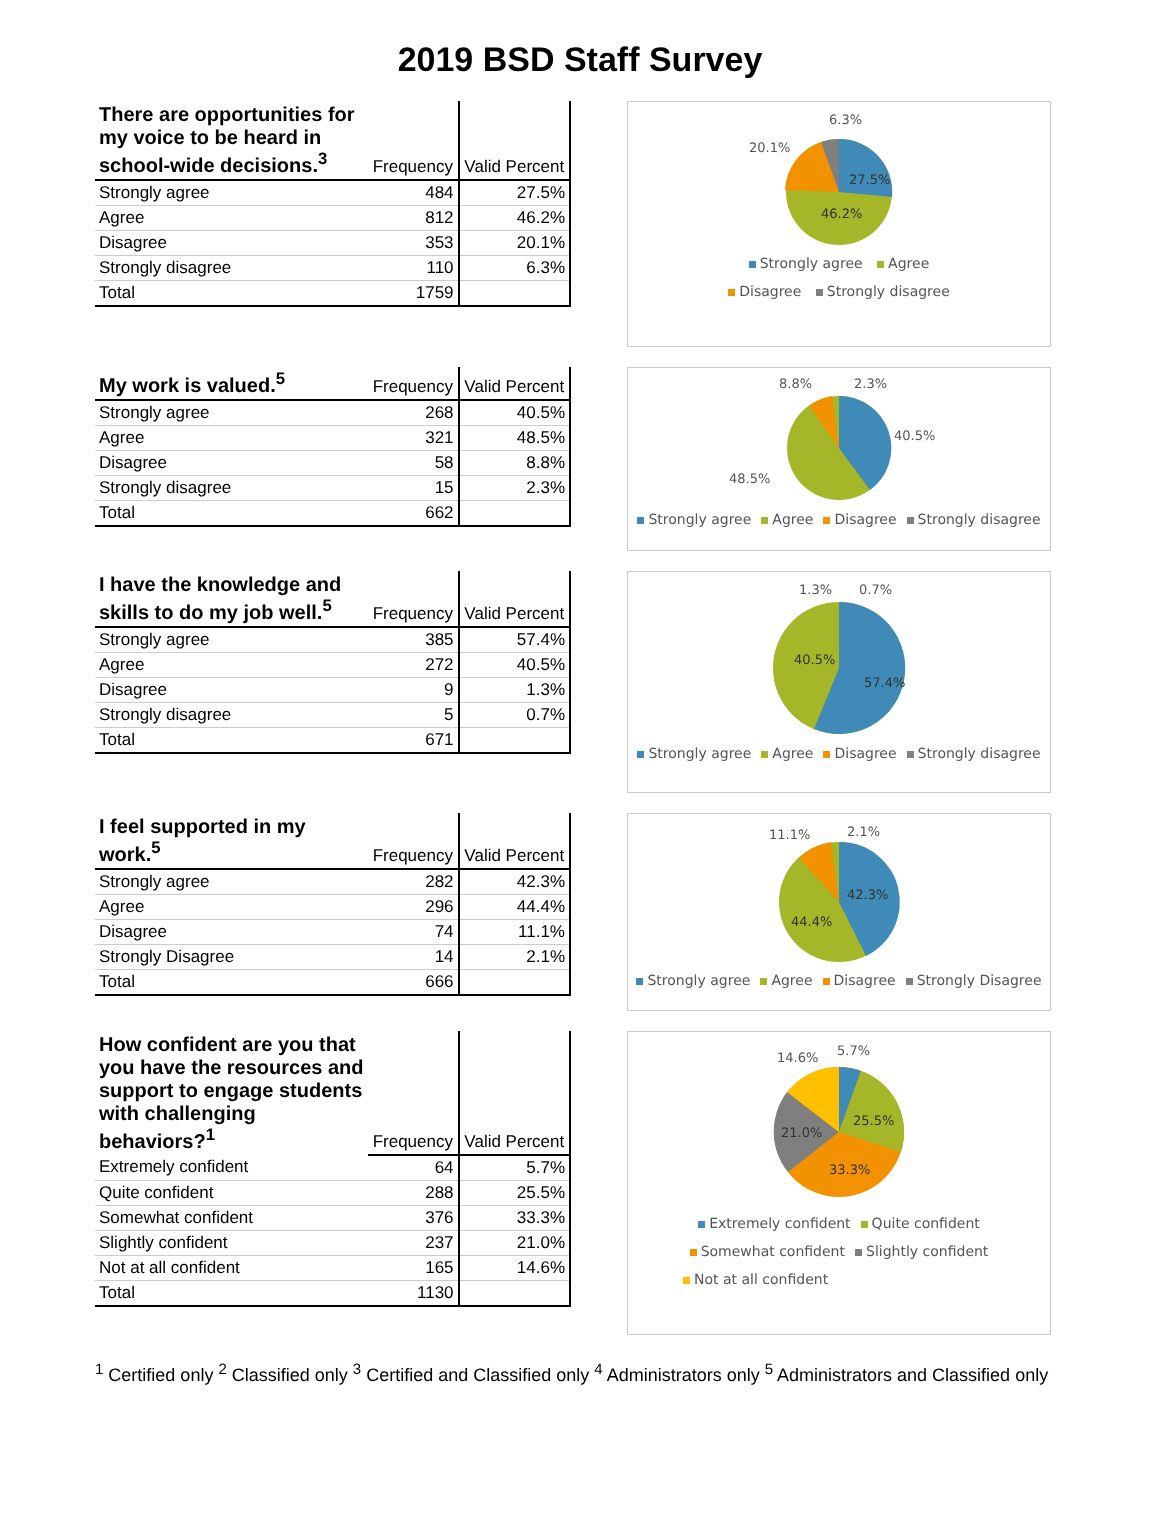2019 BSD Staff Survey
| There are opportunities for my voice to be heard in school-wide decisions.<sup>3</sup> | Frequency | Valid Percent |
| --- | --- | --- |
| Strongly agree | 484 | 27.5% |
| Agree | 812 | 46.2% |
| Disagree | 353 | 20.1% |
| Strongly disagree | 110 | 6.3% |
| Total | 1759 | |
6.3%
20.1%
27.5%
46.2%
Strongly agree Agree
Disagree Strongly disagree
| My work is valued.<sup>5</sup> | Frequency | Valid Percent |
| --- | --- | --- |
| Strongly agree | 268 | 40.5% |
| Agree | 321 | 48.5% |
| Disagree | 58 | 8.8% |
| Strongly disagree | 15 | 2.3% |
| Total | 662 | |
8.8%
2.3%
40.5%
48.5%
Strongly agree Agree Disagree Strongly disagree
| I have the knowledge and skills to do my job well.<sup>5</sup> | Frequency | Valid Percent |
| --- | --- | --- |
| Strongly agree | 385 | 57.4% |
| Agree | 272 | 40.5% |
| Disagree | 9 | 1.3% |
| Strongly disagree | 5 | 0.7% |
| Total | 671 | |
1.3%
0.7%
40.5%
57.4%
Strongly agree Agree Disagree Strongly disagree
| I feel supported in my work.<sup>5</sup> | Frequency | Valid Percent |
| --- | --- | --- |
| Strongly agree | 282 | 42.3% |
| Agree | 296 | 44.4% |
| Disagree | 74 | 11.1% |
| Strongly Disagree | 14 | 2.1% |
| Total | 666 | |
11.1%
2.1%
42.3%
44.4%
Strongly agree Agree Disagree Strongly Disagree
| How confident are you that you have the resources and support to engage students with challenging behaviors?<sup>1</sup> | Frequency | Valid Percent |
| --- | --- | --- |
| Extremely confident | 64 | 5.7% |
| Quite confident | 288 | 25.5% |
| Somewhat confident | 376 | 33.3% |
| Slightly confident | 237 | 21.0% |
| Not at all confident | 165 | 14.6% |
| Total | 1130 | |
14.6%
5.7%
25.5%
21.0%
33.3%
Extremely confident Quite confident
Somewhat confident Slightly confident
Not at all confident
<sup>1</sup> Certified only <sup>2</sup> Classified only <sup>3</sup> Certified and Classified only <sup>4</sup> Administrators only <sup>5</sup> Administrators and Classified only